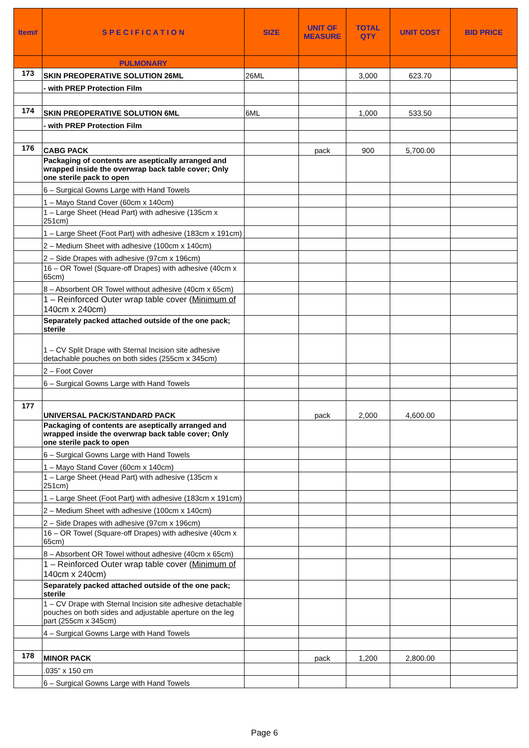| Item# | S P E C I F I C A T I O N | SIZE | UNIT OF MEASURE | TOTAL QTY | UNIT COST | BID PRICE |
| --- | --- | --- | --- | --- | --- | --- |
| | PULMONARY | | | | | |
| 173 | SKIN PREOPERATIVE SOLUTION 26ML | 26ML | | 3,000 | 623.70 | |
| | - with PREP Protection Film | | | | | |
| 174 | SKIN PREOPERATIVE SOLUTION 6ML | 6ML | | 1,000 | 533.50 | |
| | - with PREP Protection Film | | | | | |
| 176 | CABG PACK | | pack | 900 | 5,700.00 | |
| | Packaging of contents are aseptically arranged and wrapped inside the overwrap back table cover; Only one sterile pack to open | | | | | |
| | 6 – Surgical Gowns Large with Hand Towels | | | | | |
| | 1 – Mayo Stand Cover (60cm x 140cm) | | | | | |
| | 1 – Large Sheet (Head Part) with adhesive (135cm x 251cm) | | | | | |
| | 1 – Large Sheet (Foot Part) with adhesive (183cm x 191cm) | | | | | |
| | 2 – Medium Sheet with adhesive (100cm x 140cm) | | | | | |
| | 2 – Side Drapes with adhesive (97cm x 196cm) | | | | | |
| | 16 – OR Towel (Square-off Drapes) with adhesive (40cm x 65cm) | | | | | |
| | 8 – Absorbent OR Towel without adhesive (40cm x 65cm) | | | | | |
| | 1 – Reinforced Outer wrap table cover ( Minimum of 140cm x 240cm) | | | | | |
| | Separately packed attached outside of the one pack; sterile | | | | | |
| | 1 – CV Split Drape with Sternal Incision site adhesive detachable pouches on both sides (255cm x 345cm) | | | | | |
| | 2 – Foot Cover | | | | | |
| | 6 – Surgical Gowns Large with Hand Towels | | | | | |
| 177 | UNIVERSAL PACK/STANDARD PACK | | pack | 2,000 | 4,600.00 | |
| | Packaging of contents are aseptically arranged and wrapped inside the overwrap back table cover; Only one sterile pack to open | | | | | |
| | 6 – Surgical Gowns Large with Hand Towels | | | | | |
| | 1 – Mayo Stand Cover (60cm x 140cm) | | | | | |
| | 1 – Large Sheet (Head Part) with adhesive (135cm x 251cm) | | | | | |
| | 1 – Large Sheet (Foot Part) with adhesive (183cm x 191cm) | | | | | |
| | 2 – Medium Sheet with adhesive (100cm x 140cm) | | | | | |
| | 2 – Side Drapes with adhesive (97cm x 196cm) | | | | | |
| | 16 – OR Towel (Square-off Drapes) with adhesive (40cm x 65cm) | | | | | |
| | 8 – Absorbent OR Towel without adhesive (40cm x 65cm) | | | | | |
| | 1 – Reinforced Outer wrap table cover ( Minimum of 140cm x 240cm) | | | | | |
| | Separately packed attached outside of the one pack; sterile | | | | | |
| | 1 – CV Drape with Sternal Incision site adhesive detachable pouches on both sides and adjustable aperture on the leg part (255cm x 345cm) | | | | | |
| | 4 – Surgical Gowns Large with Hand Towels | | | | | |
| 178 | MINOR PACK | | pack | 1,200 | 2,800.00 | |
| | .035” x 150 cm | | | | | |
| | 6 – Surgical Gowns Large with Hand Towels | | | | | |
Page 6